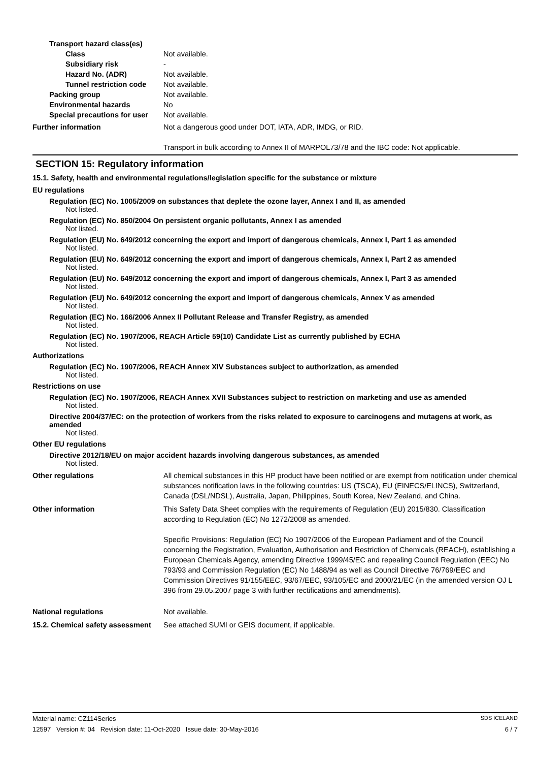Transport hazard class(es)
Class Not available.
Subsidiary risk -
Hazard No. (ADR) Not available.
Tunnel restriction code Not available.
Packing group Not available.
Environmental hazards No
Special precautions for user Not available.
Further information Not a dangerous good under DOT, IATA, ADR, IMDG, or RID.
Transport in bulk according to Annex II of MARPOL73/78 and the IBC code: Not applicable.
SECTION 15: Regulatory information
15.1. Safety, health and environmental regulations/legislation specific for the substance or mixture
EU regulations
Regulation (EC) No. 1005/2009 on substances that deplete the ozone layer, Annex I and II, as amended
Not listed.
Regulation (EC) No. 850/2004 On persistent organic pollutants, Annex I as amended
Not listed.
Regulation (EU) No. 649/2012 concerning the export and import of dangerous chemicals, Annex I, Part 1 as amended
Not listed.
Regulation (EU) No. 649/2012 concerning the export and import of dangerous chemicals, Annex I, Part 2 as amended
Not listed.
Regulation (EU) No. 649/2012 concerning the export and import of dangerous chemicals, Annex I, Part 3 as amended
Not listed.
Regulation (EU) No. 649/2012 concerning the export and import of dangerous chemicals, Annex V as amended
Not listed.
Regulation (EC) No. 166/2006 Annex II Pollutant Release and Transfer Registry, as amended
Not listed.
Regulation (EC) No. 1907/2006, REACH Article 59(10) Candidate List as currently published by ECHA
Not listed.
Authorizations
Regulation (EC) No. 1907/2006, REACH Annex XIV Substances subject to authorization, as amended
Not listed.
Restrictions on use
Regulation (EC) No. 1907/2006, REACH Annex XVII Substances subject to restriction on marketing and use as amended
Not listed.
Directive 2004/37/EC: on the protection of workers from the risks related to exposure to carcinogens and mutagens at work, as amended
Not listed.
Other EU regulations
Directive 2012/18/EU on major accident hazards involving dangerous substances, as amended
Not listed.
Other regulations All chemical substances in this HP product have been notified or are exempt from notification under chemical substances notification laws in the following countries: US (TSCA), EU (EINECS/ELINCS), Switzerland, Canada (DSL/NDSL), Australia, Japan, Philippines, South Korea, New Zealand, and China.
Other information This Safety Data Sheet complies with the requirements of Regulation (EU) 2015/830. Classification according to Regulation (EC) No 1272/2008 as amended.
Specific Provisions: Regulation (EC) No 1907/2006 of the European Parliament and of the Council concerning the Registration, Evaluation, Authorisation and Restriction of Chemicals (REACH), establishing a European Chemicals Agency, amending Directive 1999/45/EC and repealing Council Regulation (EEC) No 793/93 and Commission Regulation (EC) No 1488/94 as well as Council Directive 76/769/EEC and Commission Directives 91/155/EEC, 93/67/EEC, 93/105/EC and 2000/21/EC (in the amended version OJ L 396 from 29.05.2007 page 3 with further rectifications and amendments).
National regulations Not available.
15.2. Chemical safety assessment See attached SUMI or GEIS document, if applicable.
Material name: CZ114Series SDS ICELAND
12597 Version #: 04 Revision date: 11-Oct-2020 Issue date: 30-May-2016 6 / 7